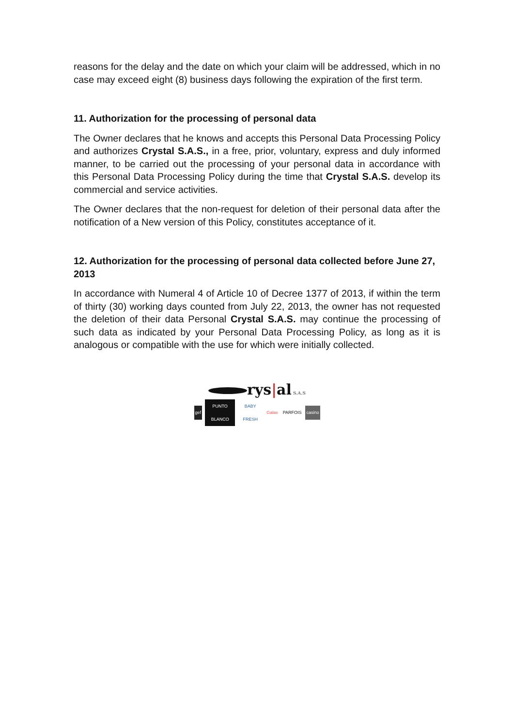reasons for the delay and the date on which your claim will be addressed, which in no case may exceed eight (8) business days following the expiration of the first term.
11. Authorization for the processing of personal data
The Owner declares that he knows and accepts this Personal Data Processing Policy and authorizes Crystal S.A.S., in a free, prior, voluntary, express and duly informed manner, to be carried out the processing of your personal data in accordance with this Personal Data Processing Policy during the time that Crystal S.A.S. develop its commercial and service activities.
The Owner declares that the non-request for deletion of their personal data after the notification of a New version of this Policy, constitutes acceptance of it.
12. Authorization for the processing of personal data collected before June 27, 2013
In accordance with Numeral 4 of Article 10 of Decree 1377 of 2013, if within the term of thirty (30) working days counted from July 22, 2013, the owner has not requested the deletion of their data Personal Crystal S.A.S. may continue the processing of such data as indicated by your Personal Data Processing Policy, as long as it is analogous or compatible with the use for which were initially collected.
rys|al S.A.S
gef PUNTO BLANCO BABY FRESH Galax PARFOIS casino